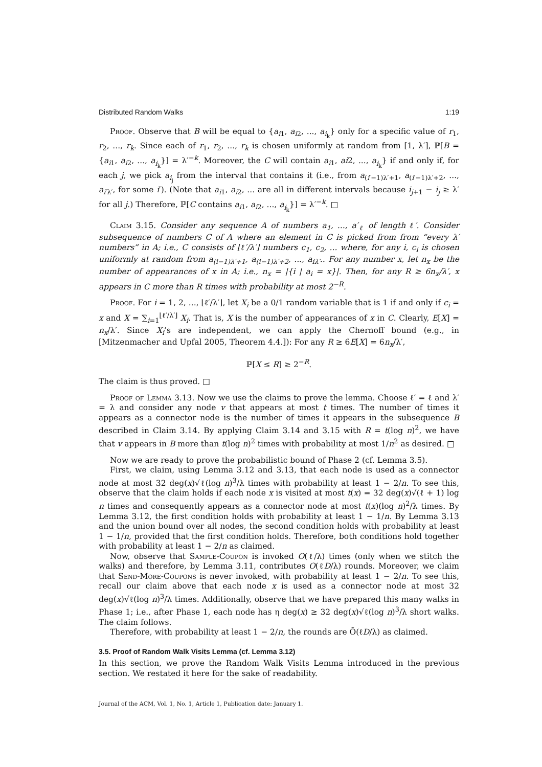Distributed Random Walks 1:19
Proof. Observe that B will be equal to {a<sub>i1</sub>, a<sub>i2</sub>, ..., a<sub>i<sub>k</sub></sub>} only for a specific value of r<sub>1</sub>, r<sub>2</sub>, ..., r<sub>k</sub>. Since each of r<sub>1</sub>, r<sub>2</sub>, ..., r<sub>k</sub> is chosen uniformly at random from [1, λ′], ℙ[B = {a<sub>i1</sub>, a<sub>i2</sub>, ..., a<sub>i<sub>k</sub></sub>}] = λ′<sup>−k</sup>. Moreover, the C will contain a<sub>i1</sub>, ai2, ..., a<sub>i<sub>k</sub></sub>} if and only if, for each j, we pick a<sub>i<sub>j</sub></sub> from the interval that contains it (i.e., from a<sub>(i′−1)λ′+1</sub>, a<sub>(i′−1)λ′+2</sub>, ..., a<sub>i′λ′</sub>, for some i′). (Note that a<sub>i1</sub>, a<sub>i2</sub>, ... are all in different intervals because i<sub>j+1</sub> − i<sub>j</sub> ≥ λ′ for all j.) Therefore, ℙ[C contains a<sub>i1</sub>, a<sub>i2</sub>, ..., a<sub>i<sub>k</sub></sub>}] = λ′<sup>−k</sup>. □
Claim 3.15. Consider any sequence A of numbers a<sub>1</sub>, ..., a′<sub>ℓ</sub> of length ℓ′. Consider subsequence of numbers C of A where an element in C is picked from from “every λ′ numbers” in A; i.e., C consists of ⌊ℓ′/λ′⌋ numbers c<sub>1</sub>, c<sub>2</sub>, ... where, for any i, c<sub>i</sub> is chosen uniformly at random from a<sub>(i−1)λ′+1</sub>, a<sub>(i−1)λ′+2</sub>, ..., a<sub>iλ′</sub>.. For any number x, let n<sub>x</sub> be the number of appearances of x in A; i.e., n<sub>x</sub> = |{i | a<sub>i</sub> = x}|. Then, for any R ≥ 6n<sub>x</sub>/λ′, x appears in C more than R times with probability at most 2<sup>−R</sup>.
Proof. For i = 1, 2, ..., ⌊ℓ′/λ′⌋, let X<sub>i</sub> be a 0/1 random variable that is 1 if and only if c<sub>i</sub> = x and X = ∑<sub>i=1</sub><sup>⌊ℓ′/λ′⌋</sup> X<sub>i</sub>. That is, X is the number of appearances of x in C. Clearly, E[X] = n<sub>x</sub>/λ′. Since X<sub>i</sub>’s are independent, we can apply the Chernoff bound (e.g., in [Mitzenmacher and Upfal 2005, Theorem 4.4.]): For any R ≥ 6E[X] = 6n<sub>x</sub>/λ′,
ℙ[X ≤ R] ≥ 2<sup>−R</sup>.
The claim is thus proved. □
Proof of Lemma 3.13. Now we use the claims to prove the lemma. Choose ℓ′ = ℓ and λ′ = λ and consider any node v that appears at most t times. The number of times it appears as a connector node is the number of times it appears in the subsequence B described in Claim 3.14. By applying Claim 3.14 and 3.15 with R = t(log n)<sup>2</sup>, we have that v appears in B more than t(log n)<sup>2</sup> times with probability at most 1/n<sup>2</sup> as desired. □
Now we are ready to prove the probabilistic bound of Phase 2 (cf. Lemma 3.5).
First, we claim, using Lemma 3.12 and 3.13, that each node is used as a connector node at most 32 deg(x)√ℓ(log n)<sup>3</sup>/λ times with probability at least 1 − 2/n. To see this, observe that the claim holds if each node x is visited at most t(x) = 32 deg(x)√(ℓ + 1) log n times and consequently appears as a connector node at most t(x)(log n)<sup>2</sup>/λ times. By Lemma 3.12, the first condition holds with probability at least 1 − 1/n. By Lemma 3.13 and the union bound over all nodes, the second condition holds with probability at least 1 − 1/n, provided that the first condition holds. Therefore, both conditions hold together with probability at least 1 − 2/n as claimed.
Now, observe that Sample-Coupon is invoked O(ℓ/λ) times (only when we stitch the walks) and therefore, by Lemma 3.11, contributes O(ℓD/λ) rounds. Moreover, we claim that Send-More-Coupons is never invoked, with probability at least 1 − 2/n. To see this, recall our claim above that each node x is used as a connector node at most 32 deg(x)√ℓ(log n)<sup>3</sup>/λ times. Additionally, observe that we have prepared this many walks in Phase 1; i.e., after Phase 1, each node has η deg(x) ≥ 32 deg(x)√ℓ(log n)<sup>3</sup>/λ short walks. The claim follows.
Therefore, with probability at least 1 − 2/n, the rounds are Õ(ℓD/λ) as claimed.
3.5. Proof of Random Walk Visits Lemma (cf. Lemma 3.12)
In this section, we prove the Random Walk Visits Lemma introduced in the previous section. We restated it here for the sake of readability.
Journal of the ACM, Vol. 1, No. 1, Article 1, Publication date: January 1.